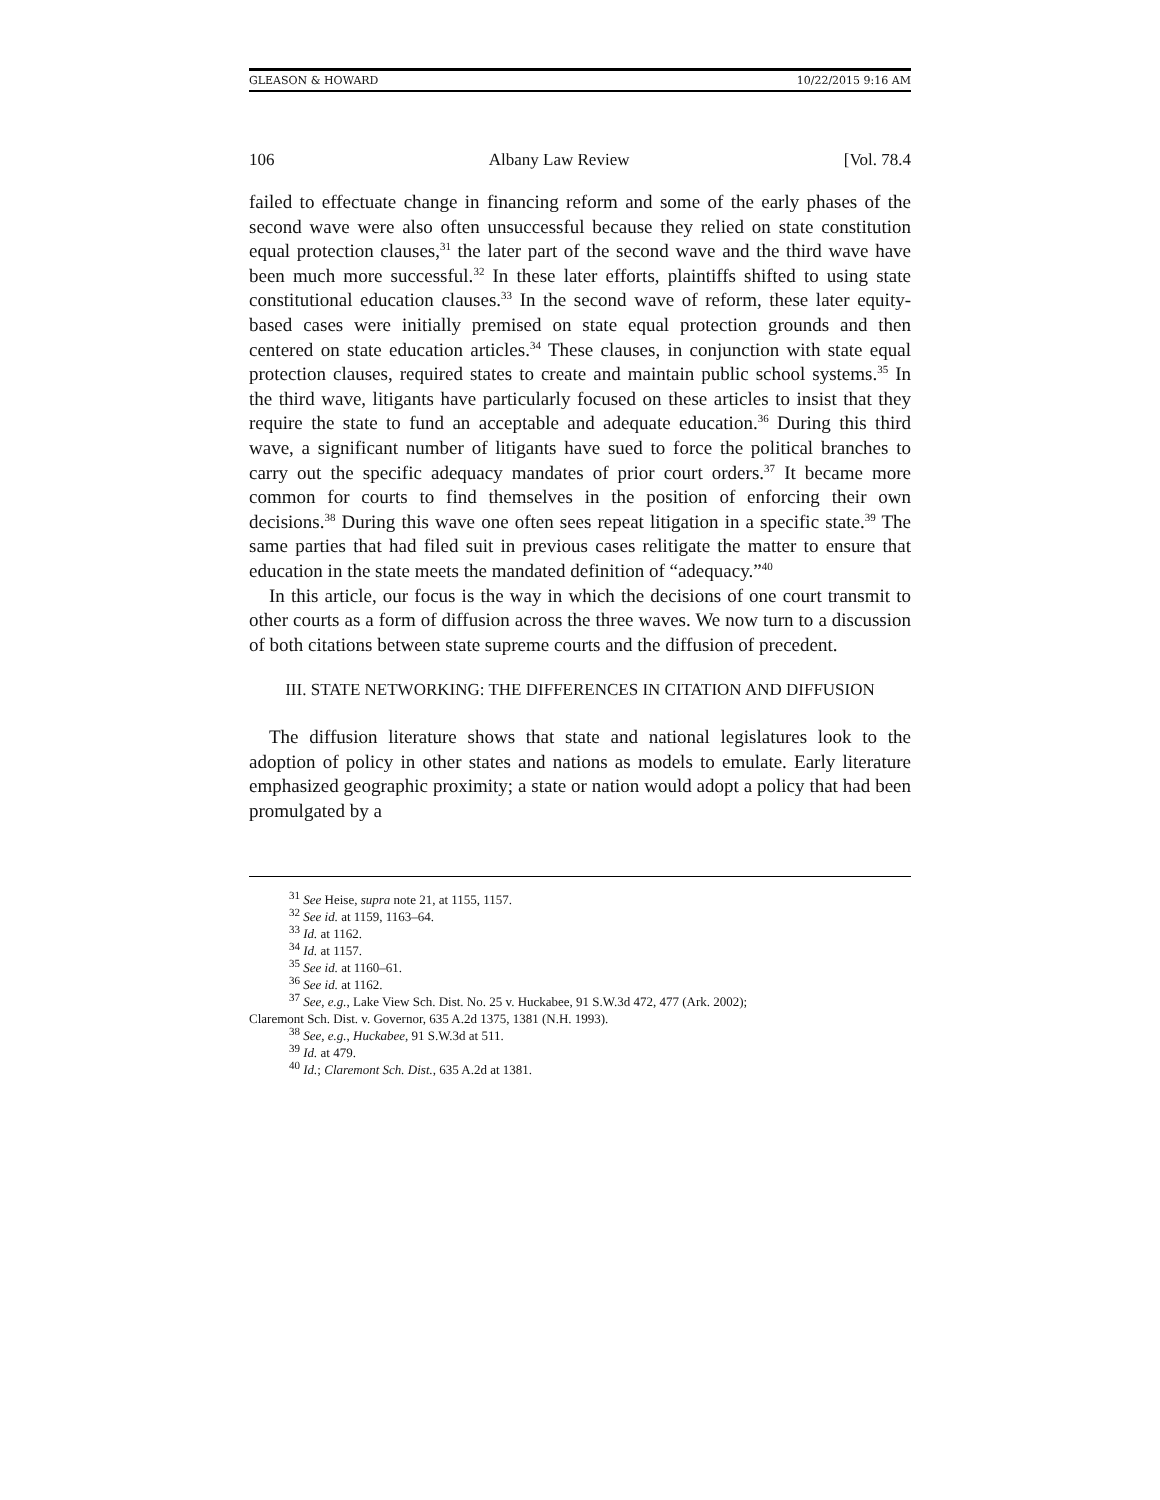GLEASON & HOWARD 10/22/2015 9:16 AM
106 Albany Law Review [Vol. 78.4
failed to effectuate change in financing reform and some of the early phases of the second wave were also often unsuccessful because they relied on state constitution equal protection clauses,<sup>31</sup> the later part of the second wave and the third wave have been much more successful.<sup>32</sup> In these later efforts, plaintiffs shifted to using state constitutional education clauses.<sup>33</sup> In the second wave of reform, these later equity-based cases were initially premised on state equal protection grounds and then centered on state education articles.<sup>34</sup> These clauses, in conjunction with state equal protection clauses, required states to create and maintain public school systems.<sup>35</sup> In the third wave, litigants have particularly focused on these articles to insist that they require the state to fund an acceptable and adequate education.<sup>36</sup> During this third wave, a significant number of litigants have sued to force the political branches to carry out the specific adequacy mandates of prior court orders.<sup>37</sup> It became more common for courts to find themselves in the position of enforcing their own decisions.<sup>38</sup> During this wave one often sees repeat litigation in a specific state.<sup>39</sup> The same parties that had filed suit in previous cases relitigate the matter to ensure that education in the state meets the mandated definition of “adequacy.”<sup>40</sup>
In this article, our focus is the way in which the decisions of one court transmit to other courts as a form of diffusion across the three waves. We now turn to a discussion of both citations between state supreme courts and the diffusion of precedent.
III. STATE NETWORKING: THE DIFFERENCES IN CITATION AND DIFFUSION
The diffusion literature shows that state and national legislatures look to the adoption of policy in other states and nations as models to emulate. Early literature emphasized geographic proximity; a state or nation would adopt a policy that had been promulgated by a
<sup>31</sup> See Heise, supra note 21, at 1155, 1157.
<sup>32</sup> See id. at 1159, 1163–64.
<sup>33</sup> Id. at 1162.
<sup>34</sup> Id. at 1157.
<sup>35</sup> See id. at 1160–61.
<sup>36</sup> See id. at 1162.
<sup>37</sup> See, e.g., Lake View Sch. Dist. No. 25 v. Huckabee, 91 S.W.3d 472, 477 (Ark. 2002);
Claremont Sch. Dist. v. Governor, 635 A.2d 1375, 1381 (N.H. 1993).
<sup>38</sup> See, e.g., Huckabee, 91 S.W.3d at 511.
<sup>39</sup> Id. at 479.
<sup>40</sup> Id.; Claremont Sch. Dist., 635 A.2d at 1381.